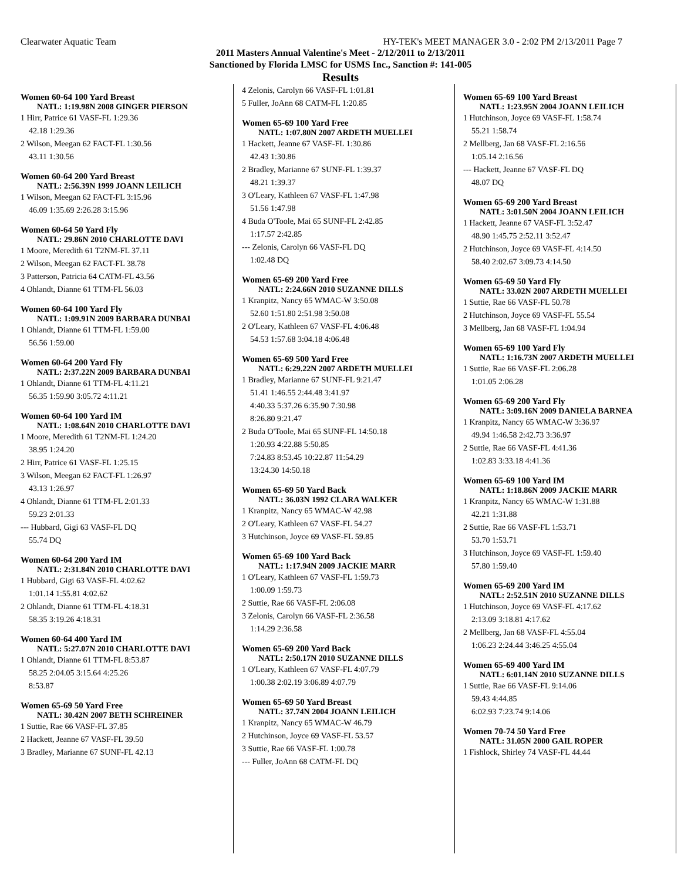Clearwater Aquatic Team HY-TEK's MEET MANAGER 3.0 - 2:02 PM 2/13/2011 Page 7
2011 Masters Annual Valentine's Meet - 2/12/2011 to 2/13/2011
Sanctioned by Florida LMSC for USMS Inc., Sanction #: 141-005
Results
Women 60-64 100 Yard Breast
NATL: 1:19.98N 2008 GINGER PIERSON
| 1 Hirr, Patrice 61 VASF-FL 1:29.36 |
| 42.18 1:29.36 |
| 2 Wilson, Meegan 62 FACT-FL 1:30.56 |
| 43.11 1:30.56 |
Women 60-64 200 Yard Breast
NATL: 2:56.39N 1999 JOANN LEILICH
| 1 Wilson, Meegan 62 FACT-FL 3:15.96 |
| 46.09 1:35.69 2:26.28 3:15.96 |
Women 60-64 50 Yard Fly
NATL: 29.86N 2010 CHARLOTTE DAVI
| 1 Moore, Meredith 61 T2NM-FL 37.11 |
| 2 Wilson, Meegan 62 FACT-FL 38.78 |
| 3 Patterson, Patricia 64 CATM-FL 43.56 |
| 4 Ohlandt, Dianne 61 TTM-FL 56.03 |
Women 60-64 100 Yard Fly
NATL: 1:09.91N 2009 BARBARA DUNBAI
| 1 Ohlandt, Dianne 61 TTM-FL 1:59.00 |
| 56.56 1:59.00 |
Women 60-64 200 Yard Fly
NATL: 2:37.22N 2009 BARBARA DUNBAI
| 1 Ohlandt, Dianne 61 TTM-FL 4:11.21 |
| 56.35 1:59.90 3:05.72 4:11.21 |
Women 60-64 100 Yard IM
NATL: 1:08.64N 2010 CHARLOTTE DAVI
| 1 Moore, Meredith 61 T2NM-FL 1:24.20 |
| 38.95 1:24.20 |
| 2 Hirr, Patrice 61 VASF-FL 1:25.15 |
| 3 Wilson, Meegan 62 FACT-FL 1:26.97 |
| 43.13 1:26.97 |
| 4 Ohlandt, Dianne 61 TTM-FL 2:01.33 |
| 59.23 2:01.33 |
| --- Hubbard, Gigi 63 VASF-FL DQ |
| 55.74 DQ |
Women 60-64 200 Yard IM
NATL: 2:31.84N 2010 CHARLOTTE DAVI
| 1 Hubbard, Gigi 63 VASF-FL 4:02.62 |
| 1:01.14 1:55.81 4:02.62 |
| 2 Ohlandt, Dianne 61 TTM-FL 4:18.31 |
| 58.35 3:19.26 4:18.31 |
Women 60-64 400 Yard IM
NATL: 5:27.07N 2010 CHARLOTTE DAVI
| 1 Ohlandt, Dianne 61 TTM-FL 8:53.87 |
| 58.25 2:04.05 3:15.64 4:25.26 |
| 8:53.87 |
Women 65-69 50 Yard Free
NATL: 30.42N 2007 BETH SCHREINER
| 1 Suttie, Rae 66 VASF-FL 37.85 |
| 2 Hackett, Jeanne 67 VASF-FL 39.50 |
| 3 Bradley, Marianne 67 SUNF-FL 42.13 |
| 4 Zelonis, Carolyn 66 VASF-FL 1:01.81 |
| 5 Fuller, JoAnn 68 CATM-FL 1:20.85 |
Women 65-69 100 Yard Free
NATL: 1:07.80N 2007 ARDETH MUELLEI
| 1 Hackett, Jeanne 67 VASF-FL 1:30.86 |
| 42.43 1:30.86 |
| 2 Bradley, Marianne 67 SUNF-FL 1:39.37 |
| 48.21 1:39.37 |
| 3 O'Leary, Kathleen 67 VASF-FL 1:47.98 |
| 51.56 1:47.98 |
| 4 Buda O'Toole, Mai 65 SUNF-FL 2:42.85 |
| 1:17.57 2:42.85 |
| --- Zelonis, Carolyn 66 VASF-FL DQ |
| 1:02.48 DQ |
Women 65-69 200 Yard Free
NATL: 2:24.66N 2010 SUZANNE DILLS
| 1 Kranpitz, Nancy 65 WMAC-W 3:50.08 |
| 52.60 1:51.80 2:51.98 3:50.08 |
| 2 O'Leary, Kathleen 67 VASF-FL 4:06.48 |
| 54.53 1:57.68 3:04.18 4:06.48 |
Women 65-69 500 Yard Free
NATL: 6:29.22N 2007 ARDETH MUELLEI
| 1 Bradley, Marianne 67 SUNF-FL 9:21.47 |
| 51.41 1:46.55 2:44.48 3:41.97 |
| 4:40.33 5:37.26 6:35.90 7:30.98 |
| 8:26.80 9:21.47 |
| 2 Buda O'Toole, Mai 65 SUNF-FL 14:50.18 |
| 1:20.93 4:22.88 5:50.85 |
| 7:24.83 8:53.45 10:22.87 11:54.29 |
| 13:24.30 14:50.18 |
Women 65-69 50 Yard Back
NATL: 36.03N 1992 CLARA WALKER
| 1 Kranpitz, Nancy 65 WMAC-W 42.98 |
| 2 O'Leary, Kathleen 67 VASF-FL 54.27 |
| 3 Hutchinson, Joyce 69 VASF-FL 59.85 |
Women 65-69 100 Yard Back
NATL: 1:17.94N 2009 JACKIE MARR
| 1 O'Leary, Kathleen 67 VASF-FL 1:59.73 |
| 1:00.09 1:59.73 |
| 2 Suttie, Rae 66 VASF-FL 2:06.08 |
| 3 Zelonis, Carolyn 66 VASF-FL 2:36.58 |
| 1:14.29 2:36.58 |
Women 65-69 200 Yard Back
NATL: 2:50.17N 2010 SUZANNE DILLS
| 1 O'Leary, Kathleen 67 VASF-FL 4:07.79 |
| 1:00.38 2:02.19 3:06.89 4:07.79 |
Women 65-69 50 Yard Breast
NATL: 37.74N 2004 JOANN LEILICH
| 1 Kranpitz, Nancy 65 WMAC-W 46.79 |
| 2 Hutchinson, Joyce 69 VASF-FL 53.57 |
| 3 Suttie, Rae 66 VASF-FL 1:00.78 |
| --- Fuller, JoAnn 68 CATM-FL DQ |
Women 65-69 100 Yard Breast
NATL: 1:23.95N 2004 JOANN LEILICH
| 1 Hutchinson, Joyce 69 VASF-FL 1:58.74 |
| 55.21 1:58.74 |
| 2 Mellberg, Jan 68 VASF-FL 2:16.56 |
| 1:05.14 2:16.56 |
| --- Hackett, Jeanne 67 VASF-FL DQ |
| 48.07 DQ |
Women 65-69 200 Yard Breast
NATL: 3:01.50N 2004 JOANN LEILICH
| 1 Hackett, Jeanne 67 VASF-FL 3:52.47 |
| 48.90 1:45.75 2:52.11 3:52.47 |
| 2 Hutchinson, Joyce 69 VASF-FL 4:14.50 |
| 58.40 2:02.67 3:09.73 4:14.50 |
Women 65-69 50 Yard Fly
NATL: 33.02N 2007 ARDETH MUELLEI
| 1 Suttie, Rae 66 VASF-FL 50.78 |
| 2 Hutchinson, Joyce 69 VASF-FL 55.54 |
| 3 Mellberg, Jan 68 VASF-FL 1:04.94 |
Women 65-69 100 Yard Fly
NATL: 1:16.73N 2007 ARDETH MUELLEI
| 1 Suttie, Rae 66 VASF-FL 2:06.28 |
| 1:01.05 2:06.28 |
Women 65-69 200 Yard Fly
NATL: 3:09.16N 2009 DANIELA BARNEA
| 1 Kranpitz, Nancy 65 WMAC-W 3:36.97 |
| 49.94 1:46.58 2:42.73 3:36.97 |
| 2 Suttie, Rae 66 VASF-FL 4:41.36 |
| 1:02.83 3:33.18 4:41.36 |
Women 65-69 100 Yard IM
NATL: 1:18.86N 2009 JACKIE MARR
| 1 Kranpitz, Nancy 65 WMAC-W 1:31.88 |
| 42.21 1:31.88 |
| 2 Suttie, Rae 66 VASF-FL 1:53.71 |
| 53.70 1:53.71 |
| 3 Hutchinson, Joyce 69 VASF-FL 1:59.40 |
| 57.80 1:59.40 |
Women 65-69 200 Yard IM
NATL: 2:52.51N 2010 SUZANNE DILLS
| 1 Hutchinson, Joyce 69 VASF-FL 4:17.62 |
| 2:13.09 3:18.81 4:17.62 |
| 2 Mellberg, Jan 68 VASF-FL 4:55.04 |
| 1:06.23 2:24.44 3:46.25 4:55.04 |
Women 65-69 400 Yard IM
NATL: 6:01.14N 2010 SUZANNE DILLS
| 1 Suttie, Rae 66 VASF-FL 9:14.06 |
| 59.43 4:44.85 |
| 6:02.93 7:23.74 9:14.06 |
Women 70-74 50 Yard Free
NATL: 31.05N 2000 GAIL ROPER
| 1 Fishlock, Shirley 74 VASF-FL 44.44 |